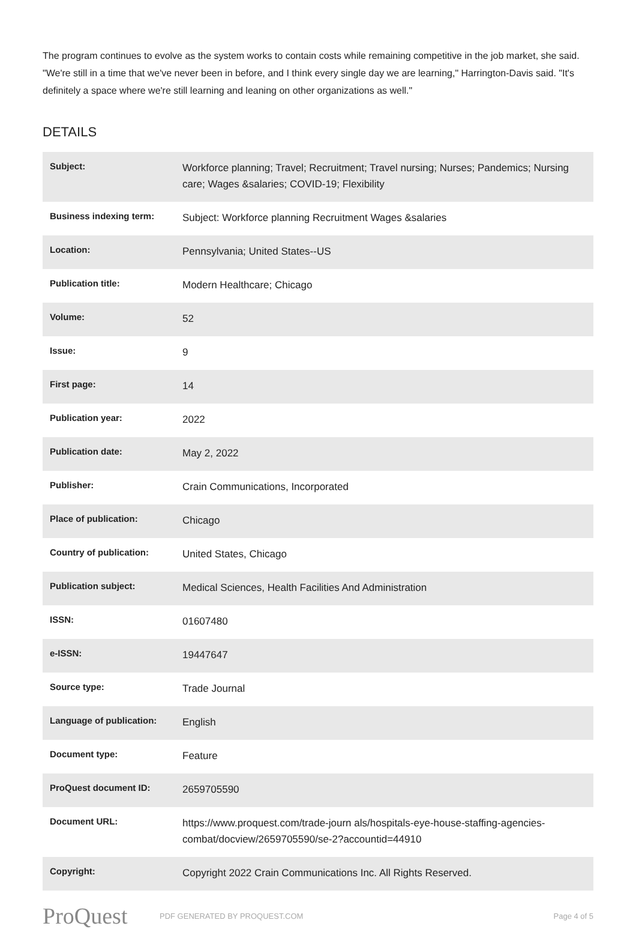The program continues to evolve as the system works to contain costs while remaining competitive in the job market, she said.
"We're still in a time that we've never been in before, and I think every single day we are learning," Harrington-Davis said. "It's definitely a space where we're still learning and leaning on other organizations as well."
DETAILS
| Subject: | Workforce planning; Travel; Recruitment; Travel nursing; Nurses; Pandemics; Nursing care; Wages &salaries; COVID-19; Flexibility |
| Business indexing term: | Subject: Workforce planning Recruitment Wages &salaries |
| Location: | Pennsylvania; United States--US |
| Publication title: | Modern Healthcare; Chicago |
| Volume: | 52 |
| Issue: | 9 |
| First page: | 14 |
| Publication year: | 2022 |
| Publication date: | May 2, 2022 |
| Publisher: | Crain Communications, Incorporated |
| Place of publication: | Chicago |
| Country of publication: | United States, Chicago |
| Publication subject: | Medical Sciences, Health Facilities And Administration |
| ISSN: | 01607480 |
| e-ISSN: | 19447647 |
| Source type: | Trade Journal |
| Language of publication: | English |
| Document type: | Feature |
| ProQuest document ID: | 2659705590 |
| Document URL: | https://www.proquest.com/trade-journ als/hospitals-eye-house-staffing-agencies-combat/docview/2659705590/se-2?accountid=44910 |
| Copyright: | Copyright 2022 Crain Communications Inc. All Rights Reserved. |
ProQuest
PDF GENERATED BY PROQUEST.COM Page 4 of 5